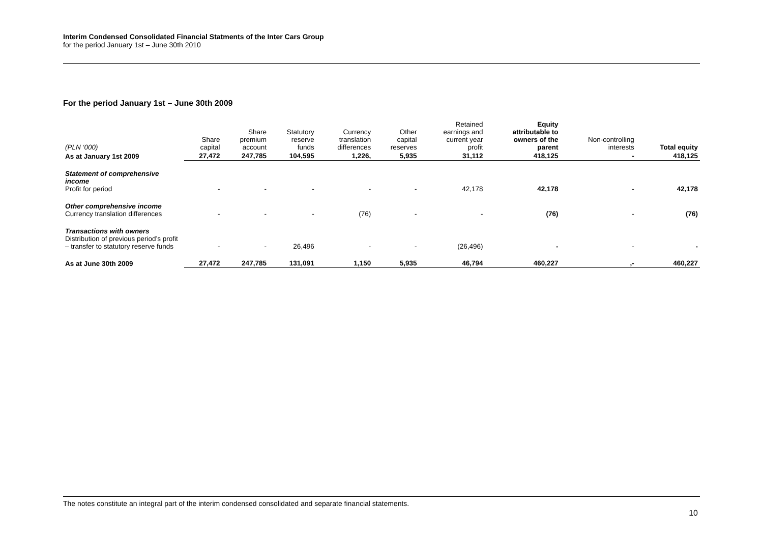Interim Condensed Consolidated Financial Statments of the Inter Cars Group
for the period January 1st – June 30th 2010
For the period January 1st – June 30th 2009
| (PLN ‘000) | Share capital | Share premium account | Statutory reserve funds | Currency translation differences | Other capital reserves | Retained earnings and current year profit | Equity attributable to owners of the parent | Non-controlling interests | Total equity |
| --- | --- | --- | --- | --- | --- | --- | --- | --- | --- |
| As at January 1st 2009 | 27,472 | 247,785 | 104,595 | 1,226, | 5,935 | 31,112 | 418,125 | - | 418,125 |
| Statement of comprehensive income Profit for period | - | - | - | - | - | 42,178 | 42,178 | - | 42,178 |
| Other comprehensive income Currency translation differences | - | - | - | (76) | - | - | (76) | - | (76) |
| Transactions with owners Distribution of previous period’s profit – transfer to statutory reserve funds | - | - | 26,496 | - | - | (26,496) | - | - | - |
| As at June 30th 2009 | 27,472 | 247,785 | 131,091 | 1,150 | 5,935 | 46,794 | 460,227 | ,- | 460,227 |
The notes constitute an integral part of the interim condensed consolidated and separate financial statements.
10